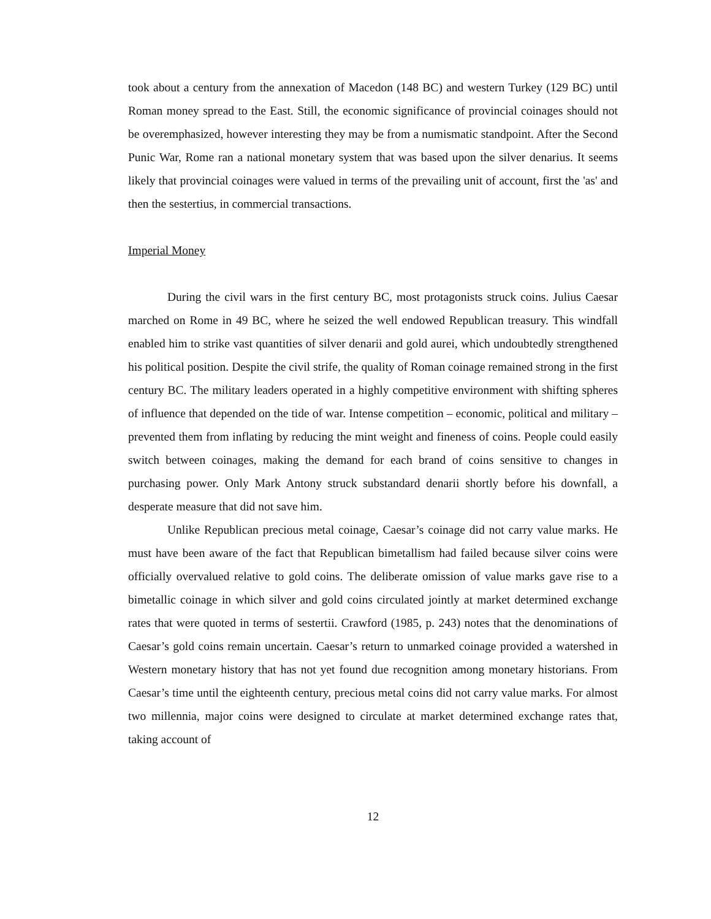took about a century from the annexation of Macedon (148 BC) and western Turkey (129 BC) until Roman money spread to the East. Still, the economic significance of provincial coinages should not be overemphasized, however interesting they may be from a numismatic standpoint. After the Second Punic War, Rome ran a national monetary system that was based upon the silver denarius. It seems likely that provincial coinages were valued in terms of the prevailing unit of account, first the 'as' and then the sestertius, in commercial transactions.
Imperial Money
During the civil wars in the first century BC, most protagonists struck coins. Julius Caesar marched on Rome in 49 BC, where he seized the well endowed Republican treasury. This windfall enabled him to strike vast quantities of silver denarii and gold aurei, which undoubtedly strengthened his political position. Despite the civil strife, the quality of Roman coinage remained strong in the first century BC. The military leaders operated in a highly competitive environment with shifting spheres of influence that depended on the tide of war. Intense competition – economic, political and military – prevented them from inflating by reducing the mint weight and fineness of coins. People could easily switch between coinages, making the demand for each brand of coins sensitive to changes in purchasing power. Only Mark Antony struck substandard denarii shortly before his downfall, a desperate measure that did not save him.
Unlike Republican precious metal coinage, Caesar’s coinage did not carry value marks. He must have been aware of the fact that Republican bimetallism had failed because silver coins were officially overvalued relative to gold coins. The deliberate omission of value marks gave rise to a bimetallic coinage in which silver and gold coins circulated jointly at market determined exchange rates that were quoted in terms of sestertii. Crawford (1985, p. 243) notes that the denominations of Caesar’s gold coins remain uncertain. Caesar’s return to unmarked coinage provided a watershed in Western monetary history that has not yet found due recognition among monetary historians. From Caesar’s time until the eighteenth century, precious metal coins did not carry value marks. For almost two millennia, major coins were designed to circulate at market determined exchange rates that, taking account of
12